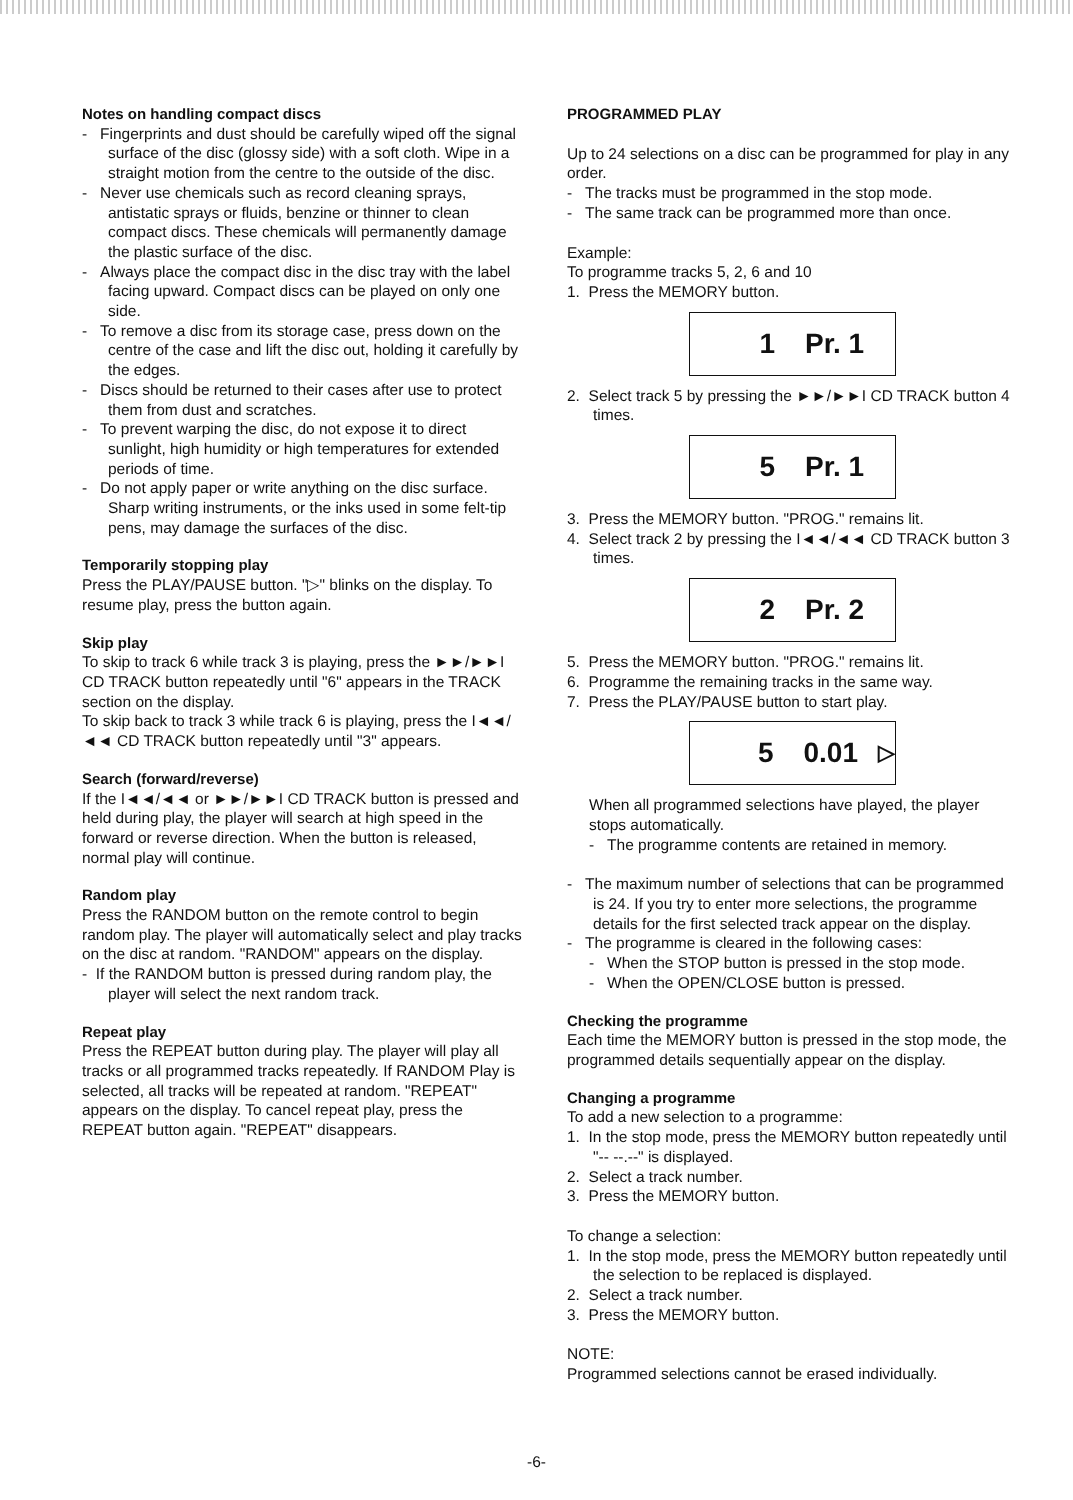Notes on handling compact discs
- Fingerprints and dust should be carefully wiped off the signal surface of the disc (glossy side) with a soft cloth. Wipe in a straight motion from the centre to the outside of the disc.
- Never use chemicals such as record cleaning sprays, antistatic sprays or fluids, benzine or thinner to clean compact discs. These chemicals will permanently damage the plastic surface of the disc.
- Always place the compact disc in the disc tray with the label facing upward. Compact discs can be played on only one side.
- To remove a disc from its storage case, press down on the centre of the case and lift the disc out, holding it carefully by the edges.
- Discs should be returned to their cases after use to protect them from dust and scratches.
- To prevent warping the disc, do not expose it to direct sunlight, high humidity or high temperatures for extended periods of time.
- Do not apply paper or write anything on the disc surface. Sharp writing instruments, or the inks used in some felt-tip pens, may damage the surfaces of the disc.
Temporarily stopping play
Press the PLAY/PAUSE button. "▷" blinks on the display. To resume play, press the button again.
Skip play
To skip to track 6 while track 3 is playing, press the ►►/►►I CD TRACK button repeatedly until "6" appears in the TRACK section on the display.
To skip back to track 3 while track 6 is playing, press the I◄◄/◄◄ CD TRACK button repeatedly until "3" appears.
Search (forward/reverse)
If the I◄◄/◄◄ or ►►/►►I CD TRACK button is pressed and held during play, the player will search at high speed in the forward or reverse direction. When the button is released, normal play will continue.
Random play
Press the RANDOM button on the remote control to begin random play. The player will automatically select and play tracks on the disc at random. "RANDOM" appears on the display.
- If the RANDOM button is pressed during random play, the player will select the next random track.
Repeat play
Press the REPEAT button during play. The player will play all tracks or all programmed tracks repeatedly. If RANDOM Play is selected, all tracks will be repeated at random. "REPEAT" appears on the display. To cancel repeat play, press the REPEAT button again. "REPEAT" disappears.
PROGRAMMED PLAY
Up to 24 selections on a disc can be programmed for play in any order.
- The tracks must be programmed in the stop mode.
- The same track can be programmed more than once.
Example:
To programme tracks 5, 2, 6 and 10
1. Press the MEMORY button.
1 Pr. 1
2. Select track 5 by pressing the ►►/►►I CD TRACK button 4 times.
5 Pr. 1
3. Press the MEMORY button. "PROG." remains lit.
4. Select track 2 by pressing the I◄◄/◄◄ CD TRACK button 3 times.
2 Pr. 2
5. Press the MEMORY button. "PROG." remains lit.
6. Programme the remaining tracks in the same way.
7. Press the PLAY/PAUSE button to start play.
5 0.01 ▷
When all programmed selections have played, the player stops automatically.
- The programme contents are retained in memory.
- The maximum number of selections that can be programmed is 24. If you try to enter more selections, the programme details for the first selected track appear on the display.
- The programme is cleared in the following cases:
- When the STOP button is pressed in the stop mode.
- When the OPEN/CLOSE button is pressed.
Checking the programme
Each time the MEMORY button is pressed in the stop mode, the programmed details sequentially appear on the display.
Changing a programme
To add a new selection to a programme:
1. In the stop mode, press the MEMORY button repeatedly until "-- --.--" is displayed.
2. Select a track number.
3. Press the MEMORY button.
To change a selection:
1. In the stop mode, press the MEMORY button repeatedly until the selection to be replaced is displayed.
2. Select a track number.
3. Press the MEMORY button.
NOTE:
Programmed selections cannot be erased individually.
-6-